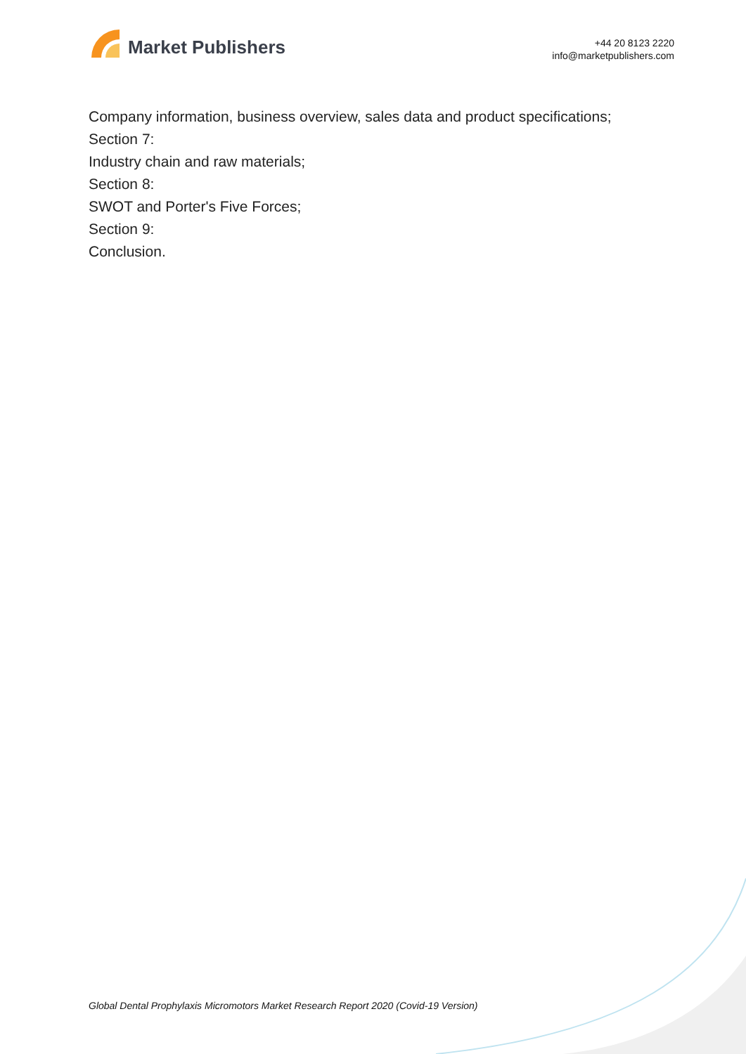Market Publishers
+44 20 8123 2220
info@marketpublishers.com
Company information, business overview, sales data and product specifications;
Section 7:
Industry chain and raw materials;
Section 8:
SWOT and Porter's Five Forces;
Section 9:
Conclusion.
Global Dental Prophylaxis Micromotors Market Research Report 2020 (Covid-19 Version)